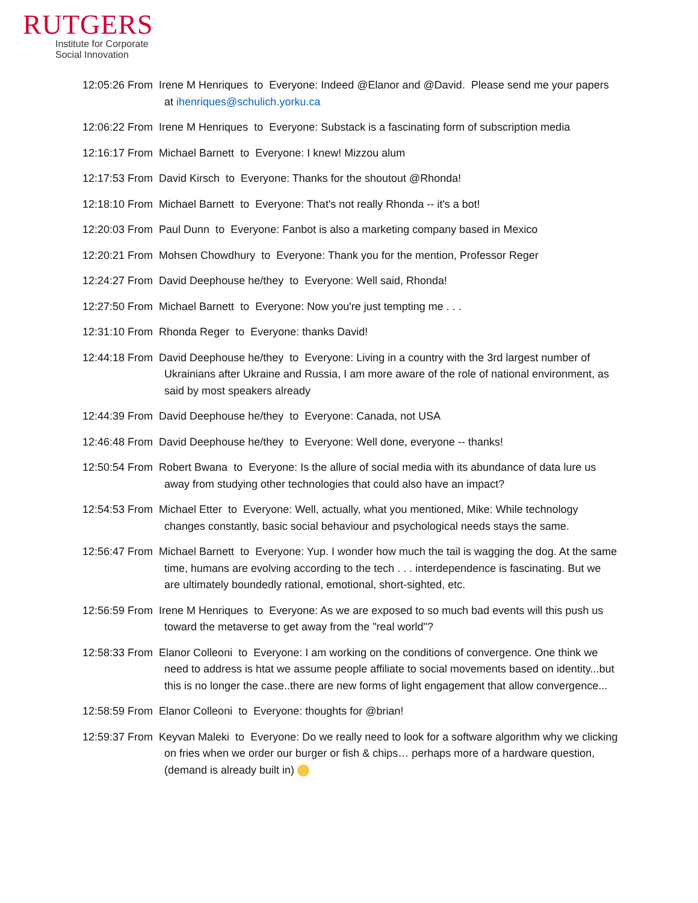RUTGERS
Institute for Corporate
Social Innovation
12:05:26 From Irene M Henriques to Everyone: Indeed @Elanor and @David. Please send me your papers at ihenriques@schulich.yorku.ca
12:06:22 From Irene M Henriques to Everyone: Substack is a fascinating form of subscription media
12:16:17 From Michael Barnett to Everyone: I knew! Mizzou alum
12:17:53 From David Kirsch to Everyone: Thanks for the shoutout @Rhonda!
12:18:10 From Michael Barnett to Everyone: That's not really Rhonda -- it's a bot!
12:20:03 From Paul Dunn to Everyone: Fanbot is also a marketing company based in Mexico
12:20:21 From Mohsen Chowdhury to Everyone: Thank you for the mention, Professor Reger
12:24:27 From David Deephouse he/they to Everyone: Well said, Rhonda!
12:27:50 From Michael Barnett to Everyone: Now you're just tempting me . . .
12:31:10 From Rhonda Reger to Everyone: thanks David!
12:44:18 From David Deephouse he/they to Everyone: Living in a country with the 3rd largest number of Ukrainians after Ukraine and Russia, I am more aware of the role of national environment, as said by most speakers already
12:44:39 From David Deephouse he/they to Everyone: Canada, not USA
12:46:48 From David Deephouse he/they to Everyone: Well done, everyone -- thanks!
12:50:54 From Robert Bwana to Everyone: Is the allure of social media with its abundance of data lure us away from studying other technologies that could also have an impact?
12:54:53 From Michael Etter to Everyone: Well, actually, what you mentioned, Mike: While technology changes constantly, basic social behaviour and psychological needs stays the same.
12:56:47 From Michael Barnett to Everyone: Yup. I wonder how much the tail is wagging the dog. At the same time, humans are evolving according to the tech . . . interdependence is fascinating. But we are ultimately boundedly rational, emotional, short-sighted, etc.
12:56:59 From Irene M Henriques to Everyone: As we are exposed to so much bad events will this push us toward the metaverse to get away from the "real world"?
12:58:33 From Elanor Colleoni to Everyone: I am working on the conditions of convergence. One think we need to address is htat we assume people affiliate to social movements based on identity...but this is no longer the case..there are new forms of light engagement that allow convergence...
12:58:59 From Elanor Colleoni to Everyone: thoughts for @brian!
12:59:37 From Keyvan Maleki to Everyone: Do we really need to look for a software algorithm why we clicking on fries when we order our burger or fish & chips… perhaps more of a hardware question, (demand is already built in)